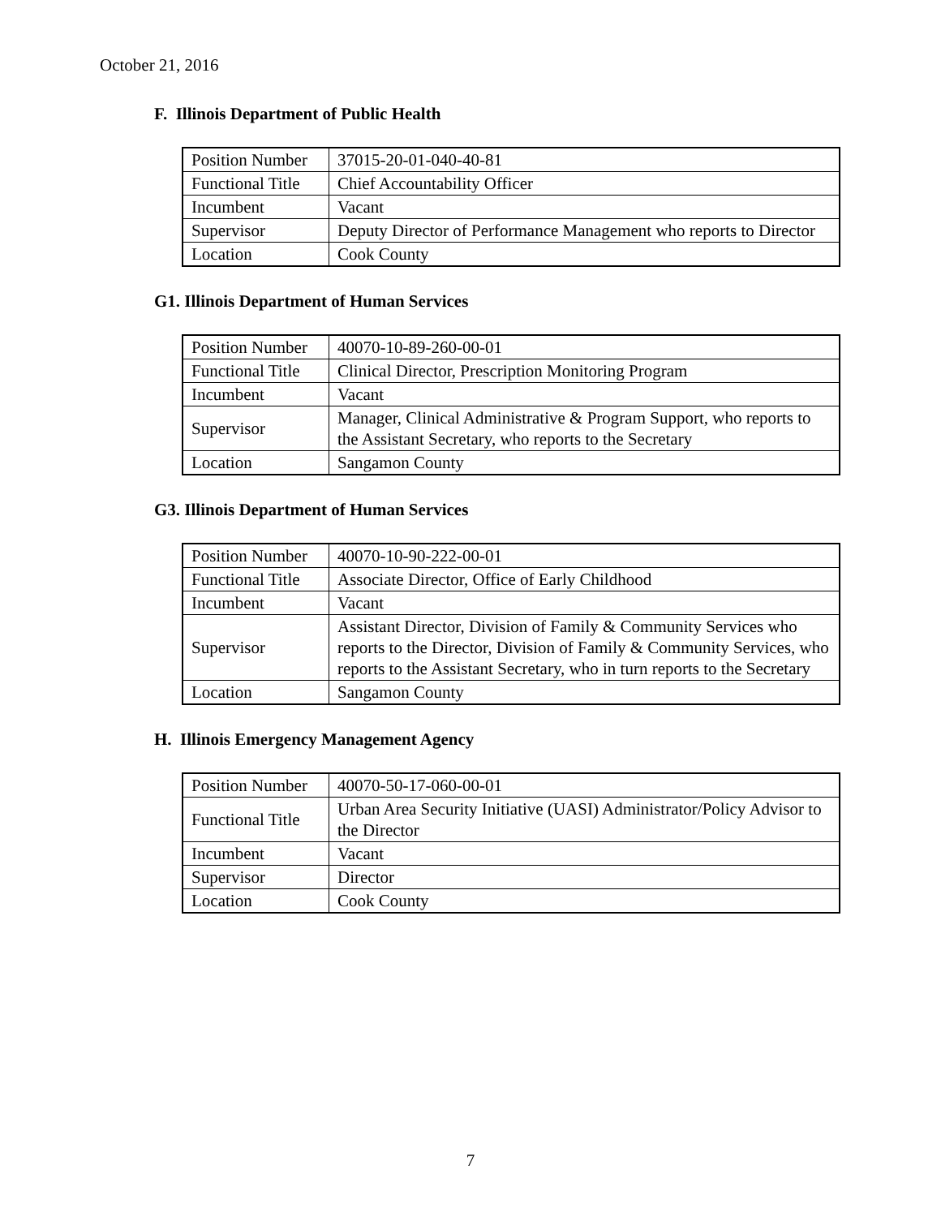October 21, 2016
F. Illinois Department of Public Health
| Position Number | 37015-20-01-040-40-81 |
| Functional Title | Chief Accountability Officer |
| Incumbent | Vacant |
| Supervisor | Deputy Director of Performance Management who reports to Director |
| Location | Cook County |
G1. Illinois Department of Human Services
| Position Number | 40070-10-89-260-00-01 |
| Functional Title | Clinical Director, Prescription Monitoring Program |
| Incumbent | Vacant |
| Supervisor | Manager, Clinical Administrative & Program Support, who reports to the Assistant Secretary, who reports to the Secretary |
| Location | Sangamon County |
G3. Illinois Department of Human Services
| Position Number | 40070-10-90-222-00-01 |
| Functional Title | Associate Director, Office of Early Childhood |
| Incumbent | Vacant |
| Supervisor | Assistant Director, Division of Family & Community Services who reports to the Director, Division of Family & Community Services, who reports to the Assistant Secretary, who in turn reports to the Secretary |
| Location | Sangamon County |
H. Illinois Emergency Management Agency
| Position Number | 40070-50-17-060-00-01 |
| Functional Title | Urban Area Security Initiative (UASI) Administrator/Policy Advisor to the Director |
| Incumbent | Vacant |
| Supervisor | Director |
| Location | Cook County |
7